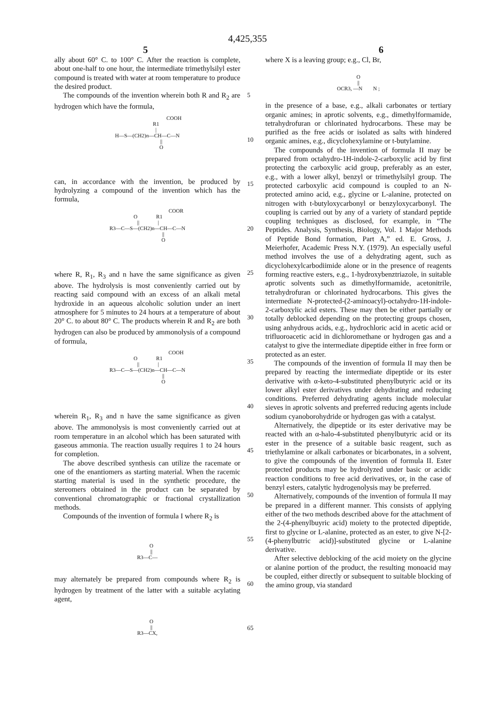4,425,355
5 6
ally about 60° C. to 100° C. After the reaction is complete, about one-half to one hour, the intermediate trimethylsilyl ester compound is treated with water at room temperature to produce the desired product.
The compounds of the invention wherein both R and R<sub>2</sub> are hydrogen which have the formula,
COOH R1 | H—S—(CH2)n—CH—C—N || O
can, in accordance with the invention, be produced by hydrolyzing a compound of the invention which has the formula,
COOR O R1 || | R3—C—S—(CH2)n—CH—C—N || O
where R, R<sub>1</sub>, R<sub>3</sub> and n have the same significance as given above. The hydrolysis is most conveniently carried out by reacting said compound with an excess of an alkali metal hydroxide in an aqueous alcoholic solution under an inert atmosphere for 5 minutes to 24 hours at a temperature of about 20° C. to about 80° C. The products wherein R and R<sub>2</sub> are both hydrogen can also be produced by ammonolysis of a compound of formula,
COOH O R1 || | R3—C—S—(CH2)n—CH—C—N || O
wherein R<sub>1</sub>, R<sub>3</sub> and n have the same significance as given above. The ammonolysis is most conveniently carried out at room temperature in an alcohol which has been saturated with gaseous ammonia. The reaction usually requires 1 to 24 hours for completion.
The above described synthesis can utilize the racemate or one of the enantiomers as starting material. When the racemic starting material is used in the synthetic procedure, the stereomers obtained in the product can be separated by conventional chromatographic or fractional crystallization methods.
Compounds of the invention of formula I where R<sub>2</sub> is
O || R3—C—
may alternately be prepared from compounds where R<sub>2</sub> is hydrogen by treatment of the latter with a suitable acylating agent,
O || R3—CX,
5
10
15
20
25
30
35
40
45
50
55
60
65
where X is a leaving group; e.g., Cl, Br,
O || OCR3, —N N ;
in the presence of a base, e.g., alkali carbonates or tertiary organic amines; in aprotic solvents, e.g., dimethylformamide, tetrahydrofuran or chlorinated hydrocarbons. These may be purified as the free acids or isolated as salts with hindered organic amines, e.g., dicyclohexylamine or t-butylamine.
The compounds of the invention of formula II may be prepared from octahydro-1H-indole-2-carboxylic acid by first protecting the carboxylic acid group, preferably as an ester, e.g., with a lower alkyl, benzyl or trimethylsilyl group. The protected carboxylic acid compound is coupled to an N-protected amino acid, e.g., glycine or L-alanine, protected on nitrogen with t-butyloxycarbonyl or benzyloxycarbonyl. The coupling is carried out by any of a variety of standard peptide coupling techniques as disclosed, for example, in “The Peptides. Analysis, Synthesis, Biology, Vol. 1 Major Methods of Peptide Bond formation, Part A,” ed. E. Gross, J. Meierhofer, Academic Press N.Y. (1979). An especially useful method involves the use of a dehydrating agent, such as dicyclohexylcarbodiimide alone or in the presence of reagents forming reactive esters, e.g., 1-hydroxybenztriazole, in suitable aprotic solvents such as dimethylformamide, acetonitrile, tetrahydrofuran or chlorinated hydrocarbons. This gives the intermediate N-protected-(2-aminoacyl)-octahydro-1H-indole-2-carboxylic acid esters. These may then be either partially or totally deblocked depending on the protecting groups chosen, using anhydrous acids, e.g., hydrochloric acid in acetic acid or trifluoroacetic acid in dichloromethane or hydrogen gas and a catalyst to give the intermediate dipeptide either in free form or protected as an ester.
The compounds of the invention of formula II may then be prepared by reacting the intermediate dipeptide or its ester derivative with α-keto-4-substituted phenylbutyric acid or its lower alkyl ester derivatives under dehydrating and reducing conditions. Preferred dehydrating agents include molecular sieves in aprotic solvents and preferred reducing agents include sodium cyanoborohydride or hydrogen gas with a catalyst.
Alternatively, the dipeptide or its ester derivative may be reacted with an α-halo-4-substituted phenylbutyric acid or its ester in the presence of a suitable basic reagent, such as triethylamine or alkali carbonates or bicarbonates, in a solvent, to give the compounds of the invention of formula II. Ester protected products may be hydrolyzed under basic or acidic reaction conditions to free acid derivatives, or, in the case of benzyl esters, catalytic hydrogenolysis may be preferred.
Alternatively, compounds of the invention of formula II may be prepared in a different manner. This consists of applying either of the two methods described above for the attachment of the 2-(4-phenylbuyric acid) moiety to the protected dipeptide, first to glycine or L-alanine, protected as an ester, to give N-[2-(4-phenylbutric acid)]-substituted glycine or L-alanine derivative.
After selective deblocking of the acid moiety on the glycine or alanine portion of the product, the resulting monoacid may be coupled, either directly or subsequent to suitable blocking of the amino group, via standard